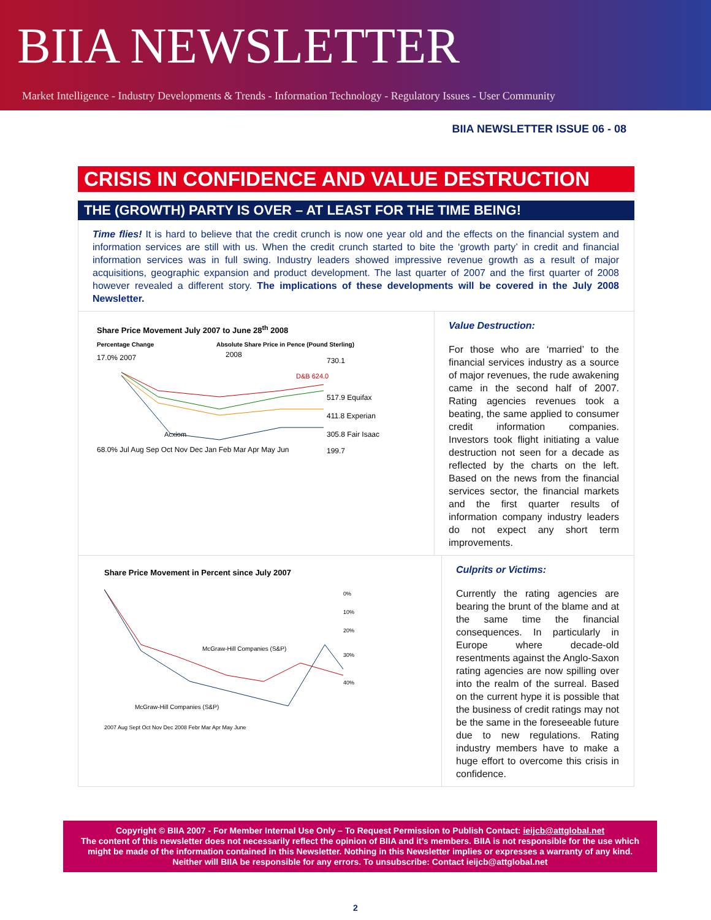BIIA NEWSLETTER
Market Intelligence - Industry Developments & Trends - Information Technology - Regulatory Issues - User Community
BIIA NEWSLETTER ISSUE 06 - 08
CRISIS IN CONFIDENCE AND VALUE DESTRUCTION
THE (GROWTH) PARTY IS OVER – AT LEAST FOR THE TIME BEING!
Time flies! It is hard to believe that the credit crunch is now one year old and the effects on the financial system and information services are still with us. When the credit crunch started to bite the ‘growth party’ in credit and financial information services was in full swing. Industry leaders showed impressive revenue growth as a result of major acquisitions, geographic expansion and product development. The last quarter of 2007 and the first quarter of 2008 however revealed a different story. The implications of these developments will be covered in the July 2008 Newsletter.
Share Price Movement July 2007 to June 28<sup>th</sup> 2008
Percentage Change Absolute Share Price in Pence (Pound Sterling)
17.0% 2007
2008
68.0% Jul Aug Sep Oct Nov Dec Jan Feb Mar Apr May Jun
730.1
D&B 624.0
517.9 Equifax
411.8 Experian
305.8 Fair Isaac
Acxiom
199.7
Value Destruction:
For those who are ‘married’ to the financial services industry as a source of major revenues, the rude awakening came in the second half of 2007. Rating agencies revenues took a beating, the same applied to consumer credit information companies. Investors took flight initiating a value destruction not seen for a decade as reflected by the charts on the left. Based on the news from the financial services sector, the financial markets and the first quarter results of information company industry leaders do not expect any short term improvements.
Share Price Movement in Percent since July 2007
0%
10%
20%
30%
40%
McGraw-Hill Companies (S&P)
McGraw-Hill Companies (S&P)
2007 Aug Sept Oct Nov Dec 2008 Febr Mar Apr May June
Culprits or Victims:
Currently the rating agencies are bearing the brunt of the blame and at the same time the financial consequences. In particularly in Europe where decade-old resentments against the Anglo-Saxon rating agencies are now spilling over into the realm of the surreal. Based on the current hype it is possible that the business of credit ratings may not be the same in the foreseeable future due to new regulations. Rating industry members have to make a huge effort to overcome this crisis in confidence.
Copyright © BIIA 2007 - For Member Internal Use Only – To Request Permission to Publish Contact: ieijcb@attglobal.net
The content of this newsletter does not necessarily reflect the opinion of BIIA and it’s members. BIIA is not responsible for the use which might be made of the information contained in this Newsletter. Nothing in this Newsletter implies or expresses a warranty of any kind. Neither will BIIA be responsible for any errors. To unsubscribe: Contact ieijcb@attglobal.net
2